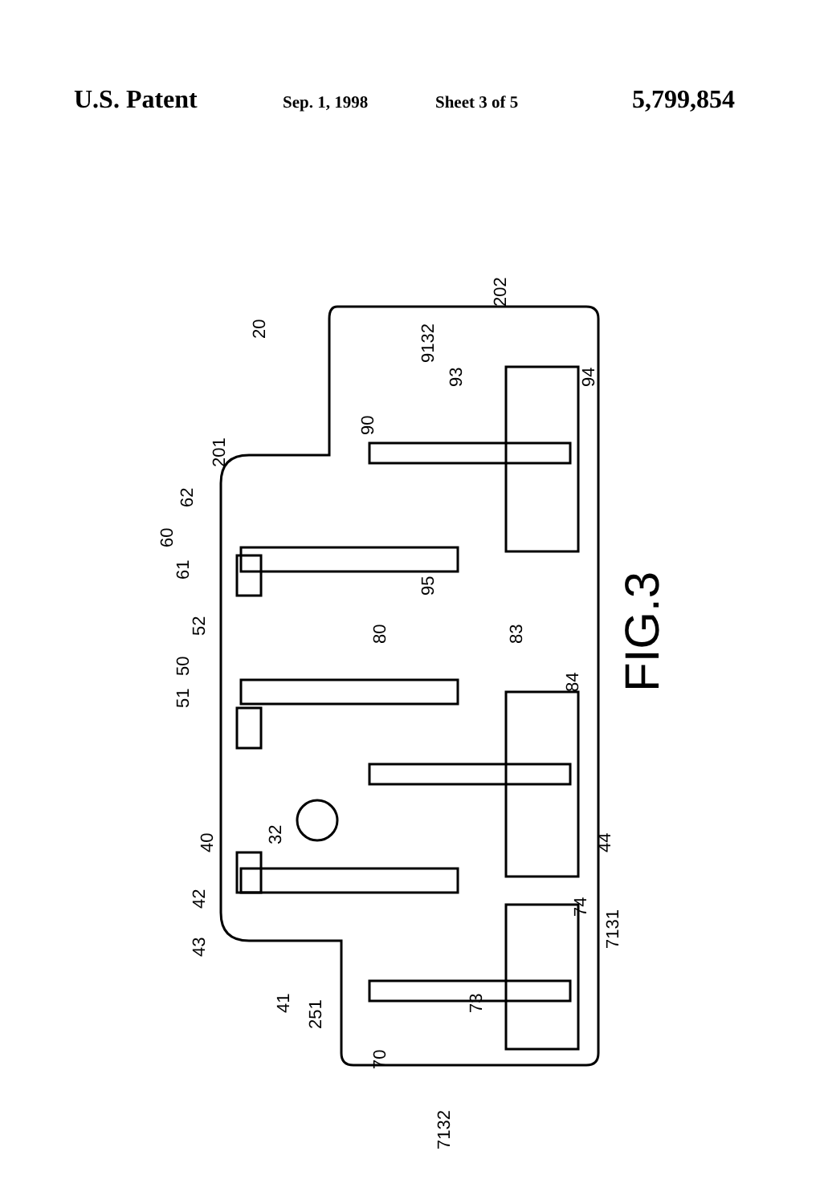U.S. Patent Sep. 1, 1998 Sheet 3 of 5 5,799,854
20
202
201
62
60
61
52
50
51
40
42
43
41
251
32
70
7132
73
7131
74
44
84
83
94
93
9132
90
80
95
FIG.3